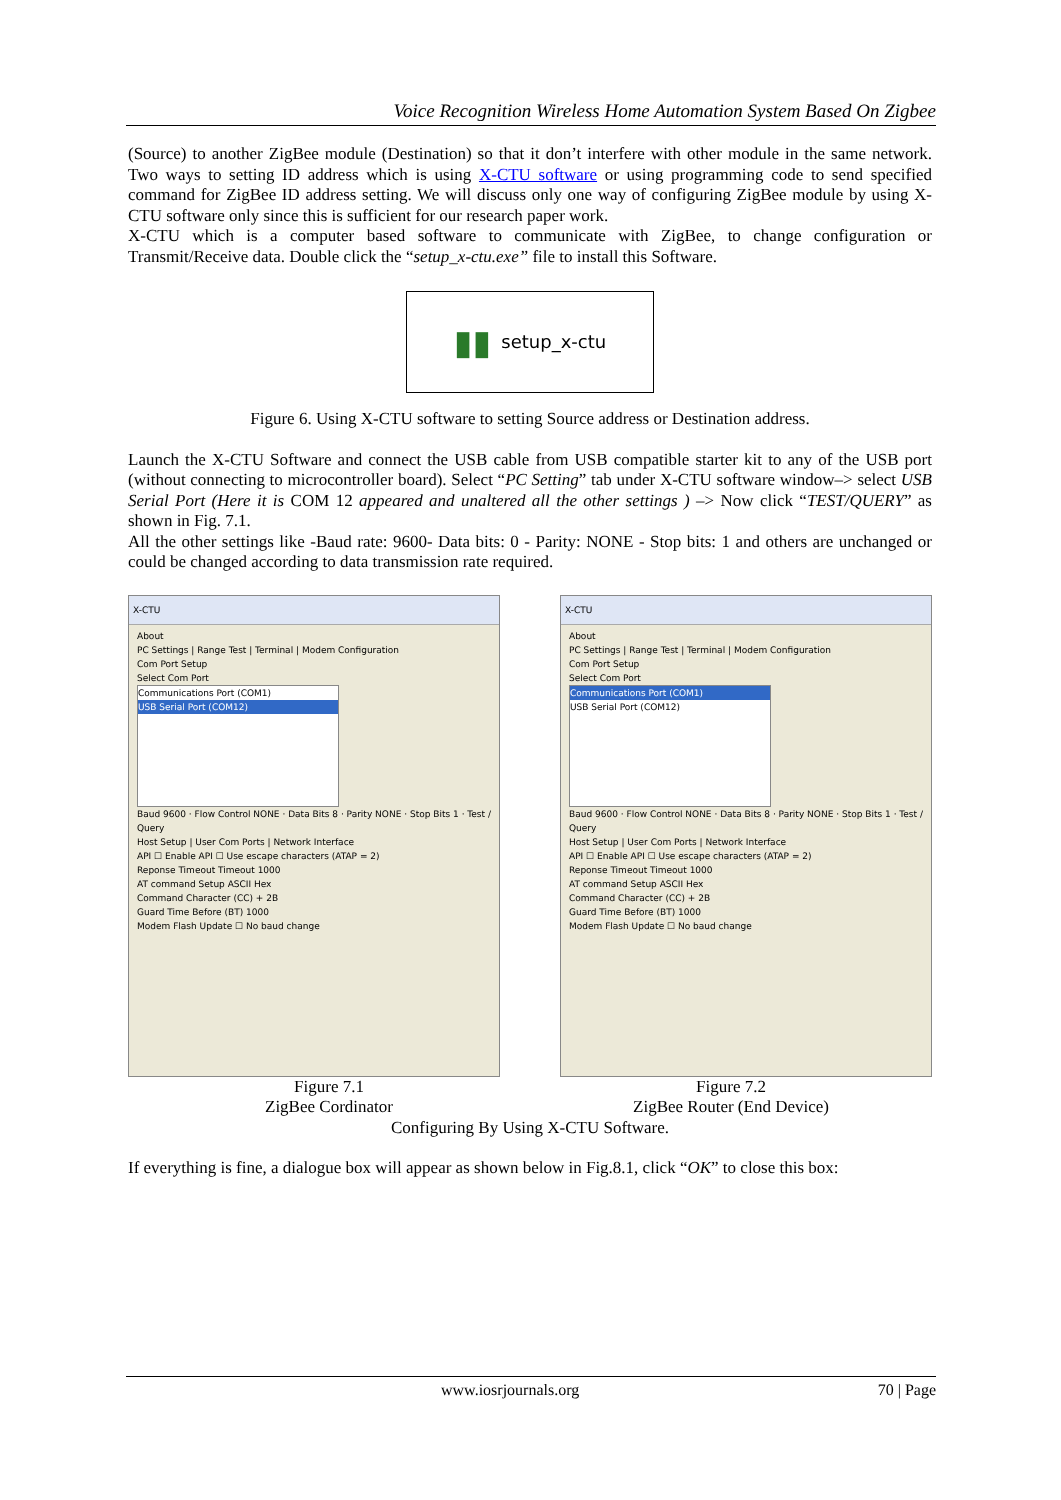Voice Recognition Wireless Home Automation System Based On Zigbee
(Source) to another ZigBee module (Destination) so that it don’t interfere with other module in the same network. Two ways to setting ID address which is using X-CTU software or using programming code to send specified command for ZigBee ID address setting. We will discuss only one way of configuring ZigBee module by using X-CTU software only since this is sufficient for our research paper work.
X-CTU which is a computer based software to communicate with ZigBee, to change configuration or Transmit/Receive data. Double click the “setup_x-ctu.exe” file to install this Software.
▮▮ setup_x-ctu
Figure 6. Using X-CTU software to setting Source address or Destination address.
Launch the X-CTU Software and connect the USB cable from USB compatible starter kit to any of the USB port (without connecting to microcontroller board). Select “PC Setting” tab under X-CTU software window–> select USB Serial Port (Here it is COM 12 appeared and unaltered all the other settings ) –> Now click “TEST/QUERY” as shown in Fig. 7.1.
All the other settings like -Baud rate: 9600- Data bits: 0 - Parity: NONE - Stop bits: 1 and others are unchanged or could be changed according to data transmission rate required.
X-CTU
About
PC Settings | Range Test | Terminal | Modem Configuration
Com Port Setup
Select Com Port
Communications Port (COM1)
USB Serial Port (COM12)
Baud 9600 · Flow Control NONE · Data Bits 8 · Parity NONE · Stop Bits 1 · Test / Query
Host Setup | User Com Ports | Network Interface
API ☐ Enable API ☐ Use escape characters (ATAP = 2)
Reponse Timeout Timeout 1000
AT command Setup ASCII Hex
Command Character (CC) + 2B
Guard Time Before (BT) 1000
Modem Flash Update ☐ No baud change
X-CTU
About
PC Settings | Range Test | Terminal | Modem Configuration
Com Port Setup
Select Com Port
Communications Port (COM1)
USB Serial Port (COM12)
Baud 9600 · Flow Control NONE · Data Bits 8 · Parity NONE · Stop Bits 1 · Test / Query
Host Setup | User Com Ports | Network Interface
API ☐ Enable API ☐ Use escape characters (ATAP = 2)
Reponse Timeout Timeout 1000
AT command Setup ASCII Hex
Command Character (CC) + 2B
Guard Time Before (BT) 1000
Modem Flash Update ☐ No baud change
Figure 7.1
ZigBee Cordinator
Figure 7.2
ZigBee Router (End Device)
Configuring By Using X-CTU Software.
If everything is fine, a dialogue box will appear as shown below in Fig.8.1, click “OK” to close this box:
www.iosrjournals.org 70 | Page